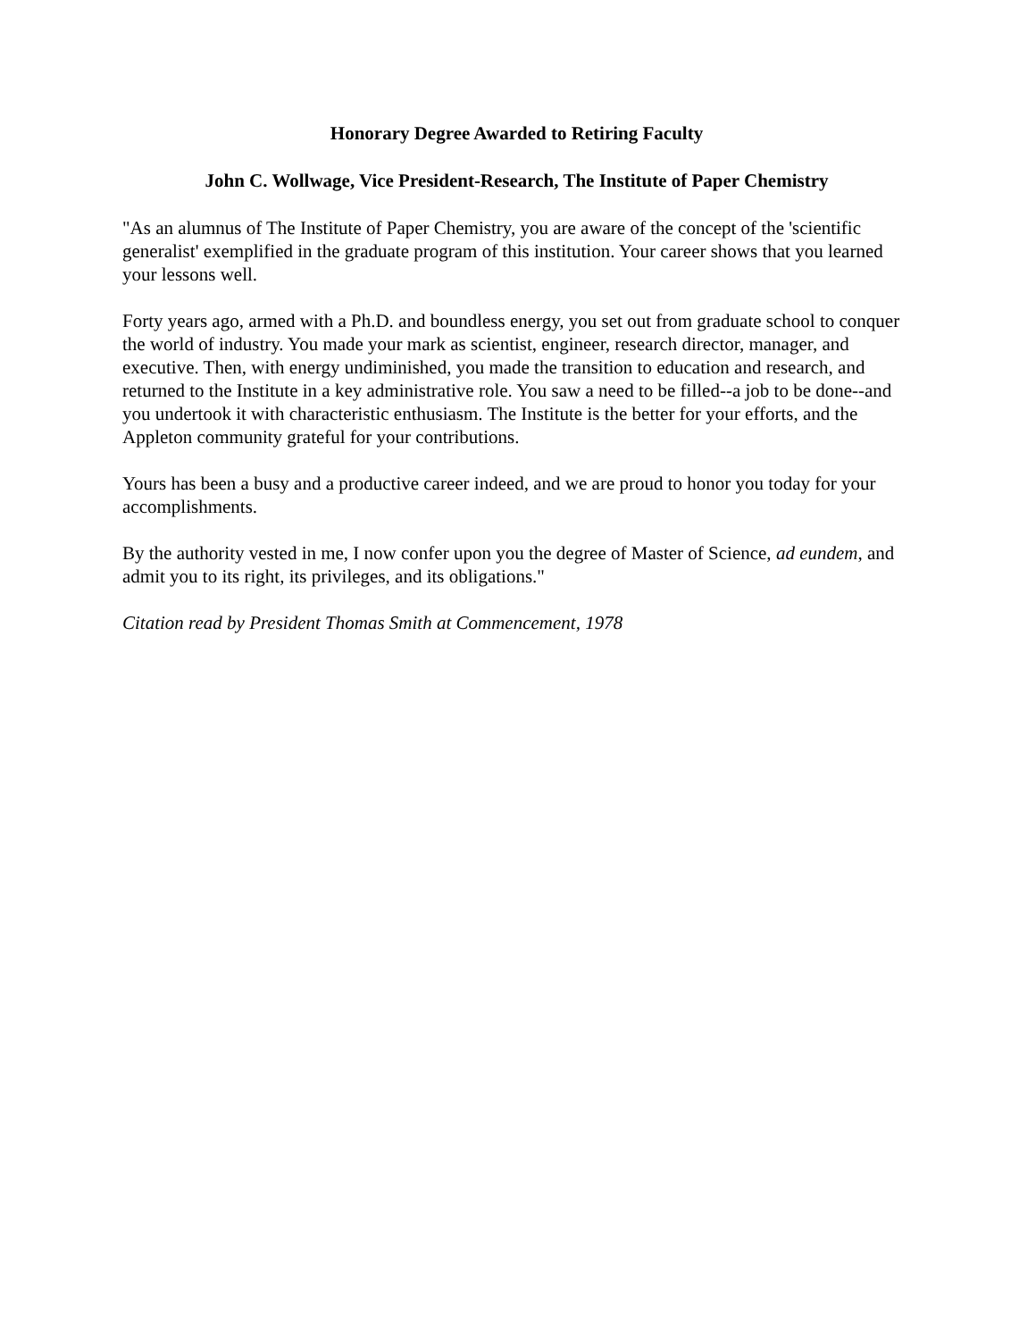Honorary Degree Awarded to Retiring Faculty
John C. Wollwage, Vice President-Research, The Institute of Paper Chemistry
"As an alumnus of The Institute of Paper Chemistry, you are aware of the concept of the 'scientific generalist' exemplified in the graduate program of this institution. Your career shows that you learned your lessons well.
Forty years ago, armed with a Ph.D. and boundless energy, you set out from graduate school to conquer the world of industry. You made your mark as scientist, engineer, research director, manager, and executive. Then, with energy undiminished, you made the transition to education and research, and returned to the Institute in a key administrative role. You saw a need to be filled--a job to be done--and you undertook it with characteristic enthusiasm. The Institute is the better for your efforts, and the Appleton community grateful for your contributions.
Yours has been a busy and a productive career indeed, and we are proud to honor you today for your accomplishments.
By the authority vested in me, I now confer upon you the degree of Master of Science, ad eundem, and admit you to its right, its privileges, and its obligations."
Citation read by President Thomas Smith at Commencement, 1978